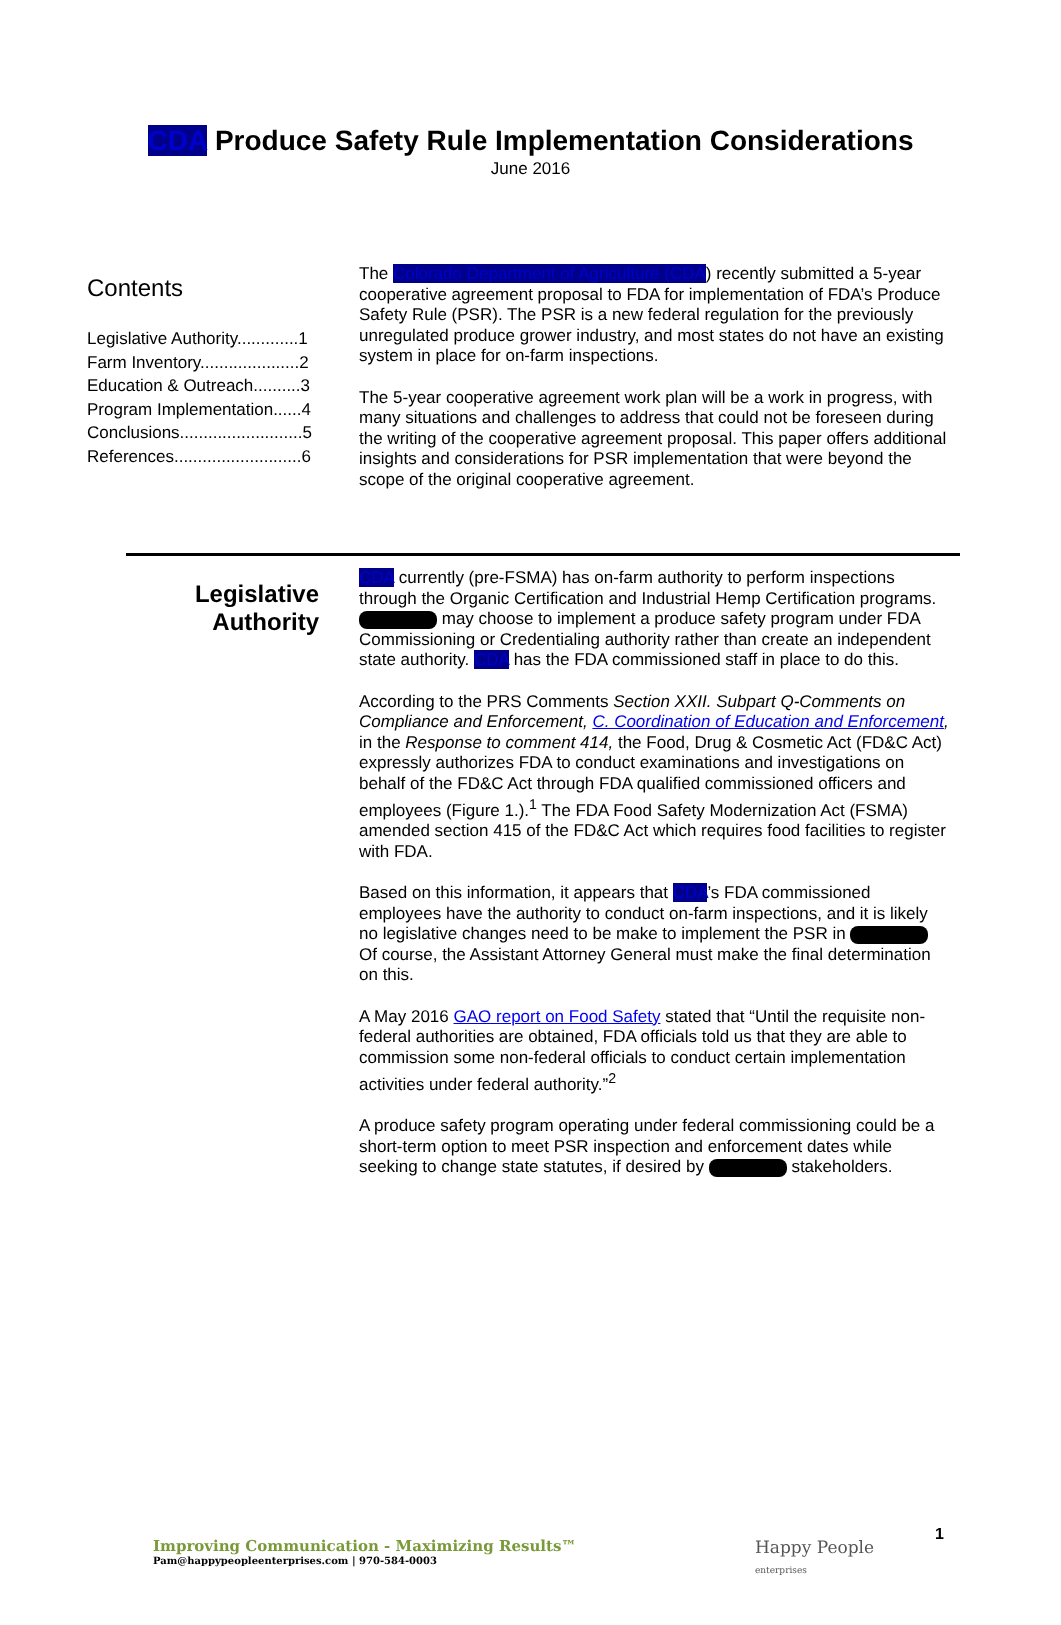CDA Produce Safety Rule Implementation Considerations
June 2016
Contents
Legislative Authority.............1
Farm Inventory.....................2
Education & Outreach..........3
Program Implementation......4
Conclusions..........................5
References...........................6
The Colorado Department of Agriculture (CDA) recently submitted a 5-year cooperative agreement proposal to FDA for implementation of FDA’s Produce Safety Rule (PSR). The PSR is a new federal regulation for the previously unregulated produce grower industry, and most states do not have an existing system in place for on-farm inspections.
The 5-year cooperative agreement work plan will be a work in progress, with many situations and challenges to address that could not be foreseen during the writing of the cooperative agreement proposal. This paper offers additional insights and considerations for PSR implementation that were beyond the scope of the original cooperative agreement.
Legislative Authority
CDA currently (pre-FSMA) has on-farm authority to perform inspections through the Organic Certification and Industrial Hemp Certification programs. may choose to implement a produce safety program under FDA Commissioning or Credentialing authority rather than create an independent state authority. CDA has the FDA commissioned staff in place to do this.
According to the PRS Comments Section XXII. Subpart Q-Comments on Compliance and Enforcement, C. Coordination of Education and Enforcement, in the Response to comment 414, the Food, Drug & Cosmetic Act (FD&C Act) expressly authorizes FDA to conduct examinations and investigations on behalf of the FD&C Act through FDA qualified commissioned officers and employees (Figure 1.).<sup>1</sup> The FDA Food Safety Modernization Act (FSMA) amended section 415 of the FD&C Act which requires food facilities to register with FDA.
Based on this information, it appears that CDA’s FDA commissioned employees have the authority to conduct on-farm inspections, and it is likely no legislative changes need to be make to implement the PSR in Of course, the Assistant Attorney General must make the final determination on this.
A May 2016 GAO report on Food Safety stated that “Until the requisite non-federal authorities are obtained, FDA officials told us that they are able to commission some non-federal officials to conduct certain implementation activities under federal authority.”<sup>2</sup>
A produce safety program operating under federal commissioning could be a short-term option to meet PSR inspection and enforcement dates while seeking to change state statutes, if desired by stakeholders.
Improving Communication - Maximizing Results™
Pam@happypeopleenterprises.com | 970-584-0003
Happy People
enterprises
1